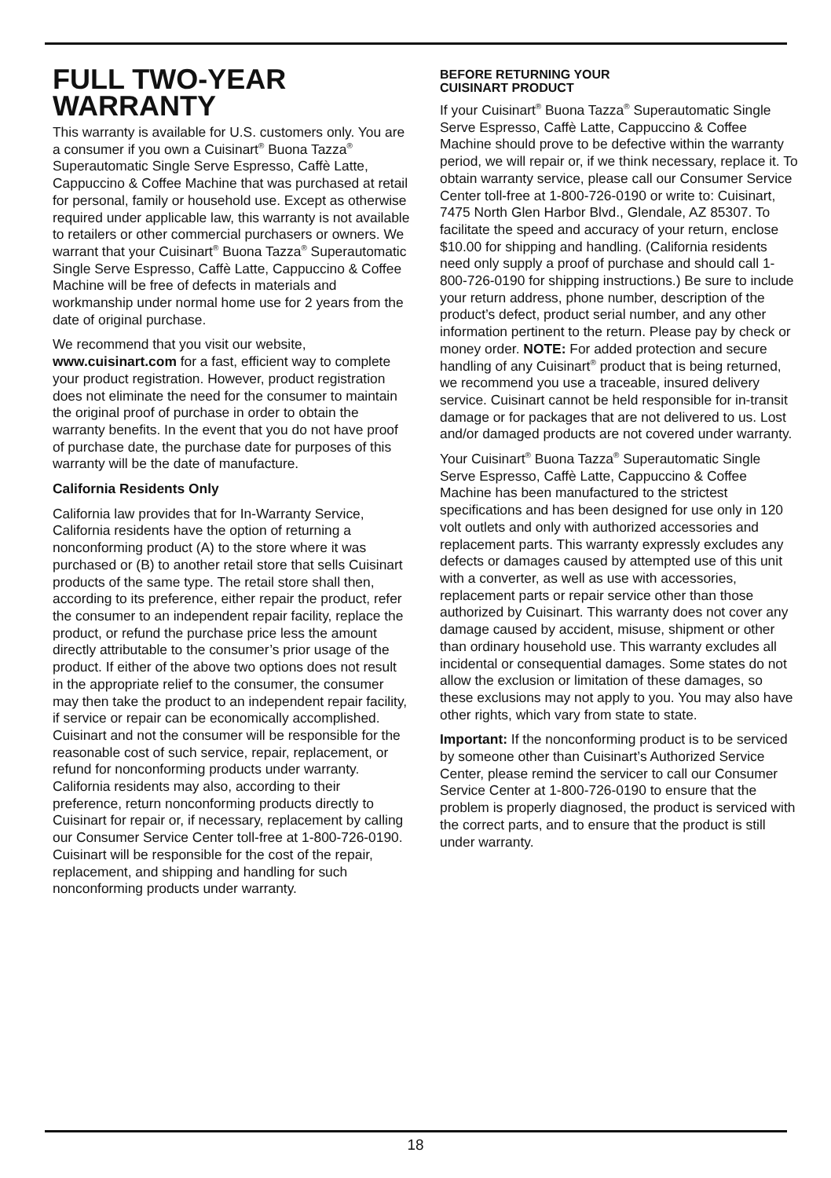FULL TWO-YEAR
WARRANTY
This warranty is available for U.S. customers only. You are a consumer if you own a Cuisinart<sup>®</sup> Buona Tazza<sup>®</sup> Superautomatic Single Serve Espresso, Caffè Latte, Cappuccino & Coffee Machine that was purchased at retail for personal, family or household use. Except as otherwise required under applicable law, this warranty is not available to retailers or other commercial purchasers or owners. We warrant that your Cuisinart<sup>®</sup> Buona Tazza<sup>®</sup> Superautomatic Single Serve Espresso, Caffè Latte, Cappuccino & Coffee Machine will be free of defects in materials and workmanship under normal home use for 2 years from the date of original purchase.
We recommend that you visit our website, www.cuisinart.com for a fast, efficient way to complete your product registration. However, product registration does not eliminate the need for the consumer to maintain the original proof of purchase in order to obtain the warranty benefits. In the event that you do not have proof of purchase date, the purchase date for purposes of this warranty will be the date of manufacture.
California Residents Only
California law provides that for In-Warranty Service, California residents have the option of returning a nonconforming product (A) to the store where it was purchased or (B) to another retail store that sells Cuisinart products of the same type. The retail store shall then, according to its preference, either repair the product, refer the consumer to an independent repair facility, replace the product, or refund the purchase price less the amount directly attributable to the consumer’s prior usage of the product. If either of the above two options does not result in the appropriate relief to the consumer, the consumer may then take the product to an independent repair facility, if service or repair can be economically accomplished. Cuisinart and not the consumer will be responsible for the reasonable cost of such service, repair, replacement, or refund for nonconforming products under warranty. California residents may also, according to their preference, return nonconforming products directly to Cuisinart for repair or, if necessary, replacement by calling our Consumer Service Center toll-free at 1-800-726-0190. Cuisinart will be responsible for the cost of the repair, replacement, and shipping and handling for such nonconforming products under warranty.
BEFORE RETURNING YOUR
CUISINART PRODUCT
If your Cuisinart<sup>®</sup> Buona Tazza<sup>®</sup> Superautomatic Single Serve Espresso, Caffè Latte, Cappuccino & Coffee Machine should prove to be defective within the warranty period, we will repair or, if we think necessary, replace it. To obtain warranty service, please call our Consumer Service Center toll-free at 1-800-726-0190 or write to: Cuisinart, 7475 North Glen Harbor Blvd., Glendale, AZ 85307. To facilitate the speed and accuracy of your return, enclose $10.00 for shipping and handling. (California residents need only supply a proof of purchase and should call 1-800-726-0190 for shipping instructions.) Be sure to include your return address, phone number, description of the product’s defect, product serial number, and any other information pertinent to the return. Please pay by check or money order. NOTE: For added protection and secure handling of any Cuisinart<sup>®</sup> product that is being returned, we recommend you use a traceable, insured delivery service. Cuisinart cannot be held responsible for in-transit damage or for packages that are not delivered to us. Lost and/or damaged products are not covered under warranty.
Your Cuisinart<sup>®</sup> Buona Tazza<sup>®</sup> Superautomatic Single Serve Espresso, Caffè Latte, Cappuccino & Coffee Machine has been manufactured to the strictest specifications and has been designed for use only in 120 volt outlets and only with authorized accessories and replacement parts. This warranty expressly excludes any defects or damages caused by attempted use of this unit with a converter, as well as use with accessories, replacement parts or repair service other than those authorized by Cuisinart. This warranty does not cover any damage caused by accident, misuse, shipment or other than ordinary household use. This warranty excludes all incidental or consequential damages. Some states do not allow the exclusion or limitation of these damages, so these exclusions may not apply to you. You may also have other rights, which vary from state to state.
Important: If the nonconforming product is to be serviced by someone other than Cuisinart’s Authorized Service Center, please remind the servicer to call our Consumer Service Center at 1-800-726-0190 to ensure that the problem is properly diagnosed, the product is serviced with the correct parts, and to ensure that the product is still under warranty.
18